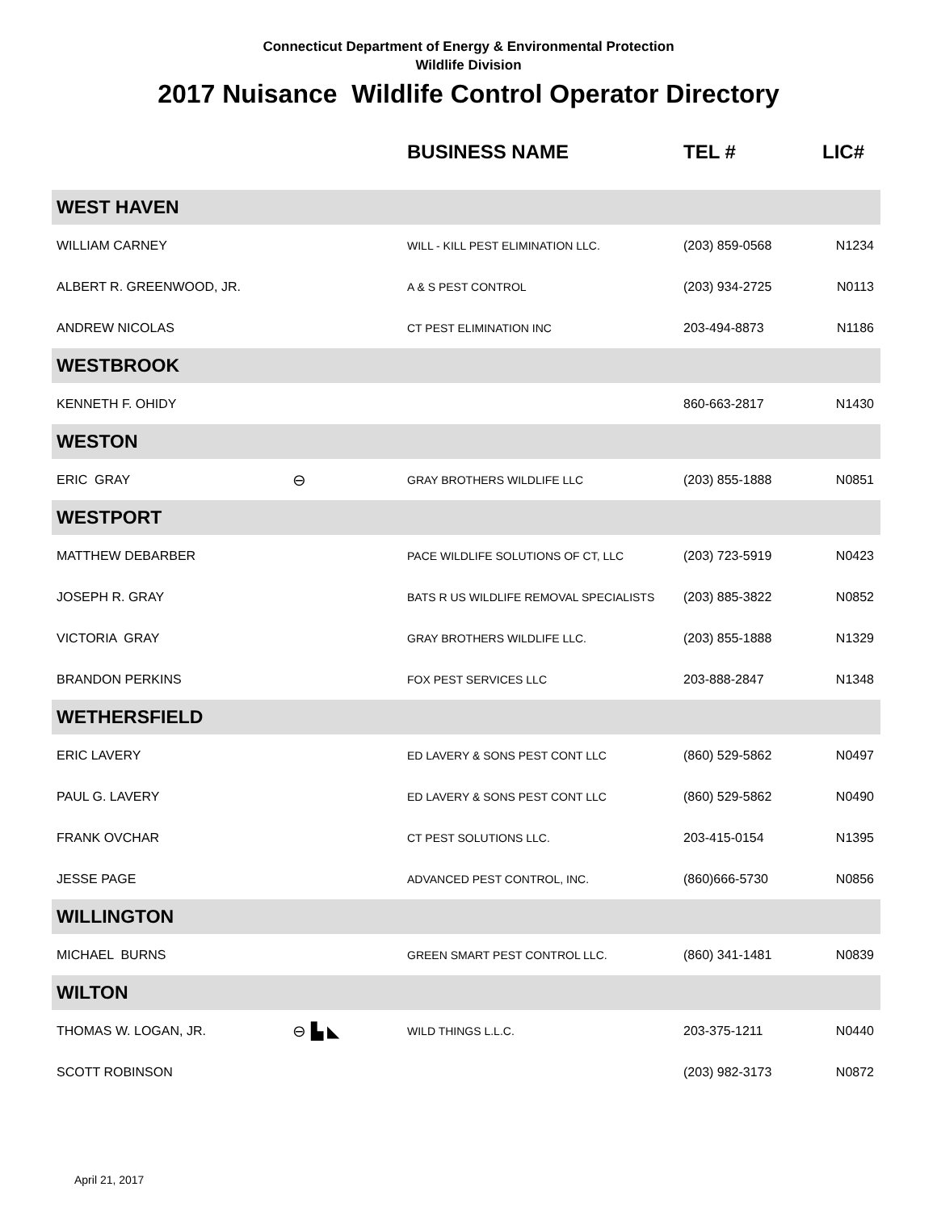Connecticut Department of Energy & Environmental Protection
Wildlife Division
2017 Nuisance Wildlife Control Operator Directory
| | | BUSINESS NAME | TEL # | LIC# |
| --- | --- | --- | --- | --- |
| WEST HAVEN | | | | |
| WILLIAM CARNEY | | WILL - KILL PEST ELIMINATION LLC. | (203) 859-0568 | N1234 |
| ALBERT R. GREENWOOD, JR. | | A & S PEST CONTROL | (203) 934-2725 | N0113 |
| ANDREW NICOLAS | | CT PEST ELIMINATION INC | 203-494-8873 | N1186 |
| WESTBROOK | | | | |
| KENNETH F. OHIDY | | | 860-663-2817 | N1430 |
| WESTON | | | | |
| ERIC GRAY | ⊖ | GRAY BROTHERS WILDLIFE LLC | (203) 855-1888 | N0851 |
| WESTPORT | | | | |
| MATTHEW DEBARBER | | PACE WILDLIFE SOLUTIONS OF CT, LLC | (203) 723-5919 | N0423 |
| JOSEPH R. GRAY | | BATS R US WILDLIFE REMOVAL SPECIALISTS | (203) 885-3822 | N0852 |
| VICTORIA GRAY | | GRAY BROTHERS WILDLIFE LLC. | (203) 855-1888 | N1329 |
| BRANDON PERKINS | | FOX PEST SERVICES LLC | 203-888-2847 | N1348 |
| WETHERSFIELD | | | | |
| ERIC LAVERY | | ED LAVERY & SONS PEST CONT LLC | (860) 529-5862 | N0497 |
| PAUL G. LAVERY | | ED LAVERY & SONS PEST CONT LLC | (860) 529-5862 | N0490 |
| FRANK OVCHAR | | CT PEST SOLUTIONS LLC. | 203-415-0154 | N1395 |
| JESSE PAGE | | ADVANCED PEST CONTROL, INC. | (860)666-5730 | N0856 |
| WILLINGTON | | | | |
| MICHAEL BURNS | | GREEN SMART PEST CONTROL LLC. | (860) 341-1481 | N0839 |
| WILTON | | | | |
| THOMAS W. LOGAN, JR. | ⊖ ▙ ◣ | WILD THINGS L.L.C. | 203-375-1211 | N0440 |
| SCOTT ROBINSON | | | (203) 982-3173 | N0872 |
April 21, 2017